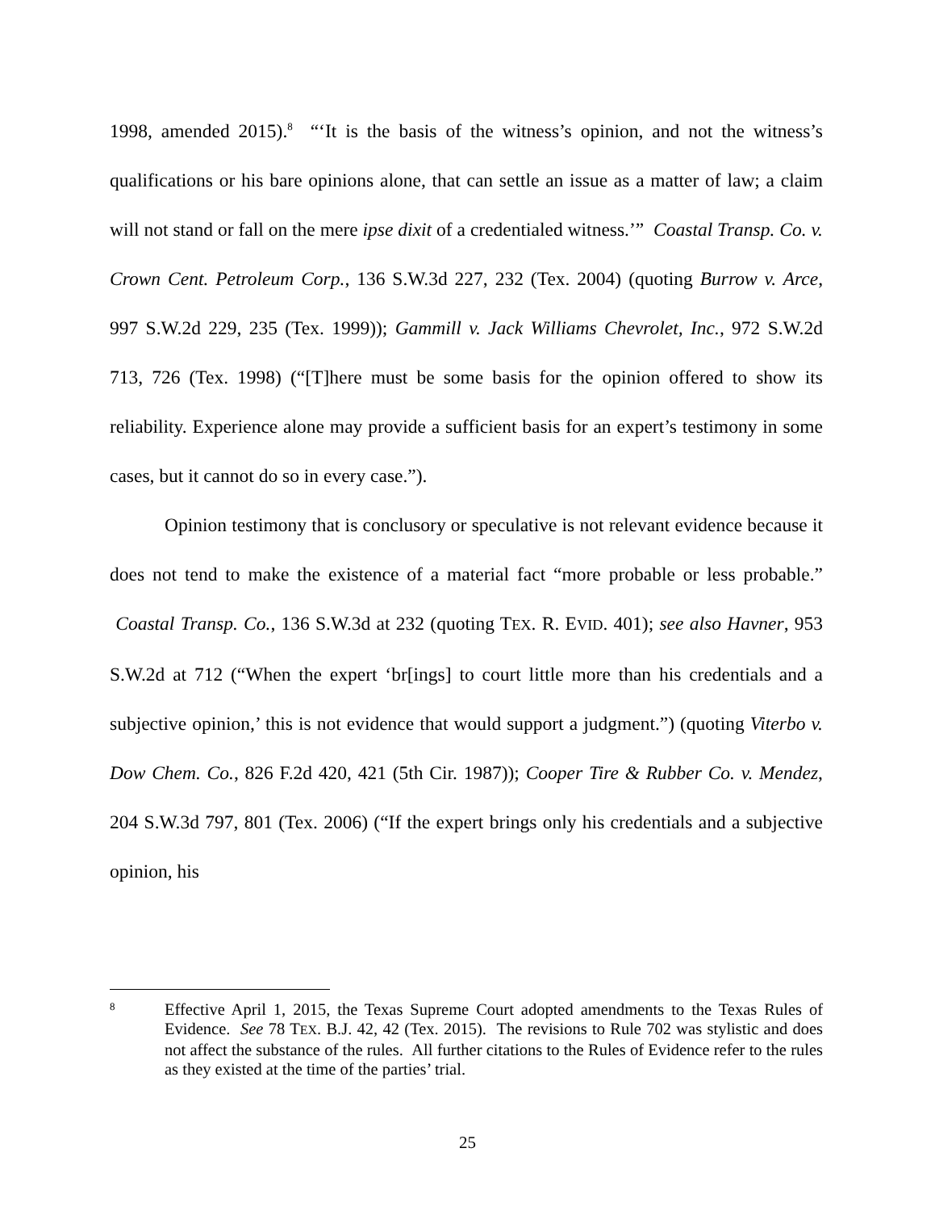1998, amended 2015).<sup>8</sup> “‘It is the basis of the witness’s opinion, and not the witness’s qualifications or his bare opinions alone, that can settle an issue as a matter of law; a claim will not stand or fall on the mere ipse dixit of a credentialed witness.’” Coastal Transp. Co. v. Crown Cent. Petroleum Corp., 136 S.W.3d 227, 232 (Tex. 2004) (quoting Burrow v. Arce, 997 S.W.2d 229, 235 (Tex. 1999)); Gammill v. Jack Williams Chevrolet, Inc., 972 S.W.2d 713, 726 (Tex. 1998) (“[T]here must be some basis for the opinion offered to show its reliability. Experience alone may provide a sufficient basis for an expert’s testimony in some cases, but it cannot do so in every case.”).
Opinion testimony that is conclusory or speculative is not relevant evidence because it does not tend to make the existence of a material fact “more probable or less probable.” Coastal Transp. Co., 136 S.W.3d at 232 (quoting TEX. R. EVID. 401); see also Havner, 953 S.W.2d at 712 (“When the expert ‘br[ings] to court little more than his credentials and a subjective opinion,’ this is not evidence that would support a judgment.”) (quoting Viterbo v. Dow Chem. Co., 826 F.2d 420, 421 (5th Cir. 1987)); Cooper Tire & Rubber Co. v. Mendez, 204 S.W.3d 797, 801 (Tex. 2006) (“If the expert brings only his credentials and a subjective opinion, his
8 Effective April 1, 2015, the Texas Supreme Court adopted amendments to the Texas Rules of Evidence. See 78 TEX. B.J. 42, 42 (Tex. 2015). The revisions to Rule 702 was stylistic and does not affect the substance of the rules. All further citations to the Rules of Evidence refer to the rules as they existed at the time of the parties’ trial.
25